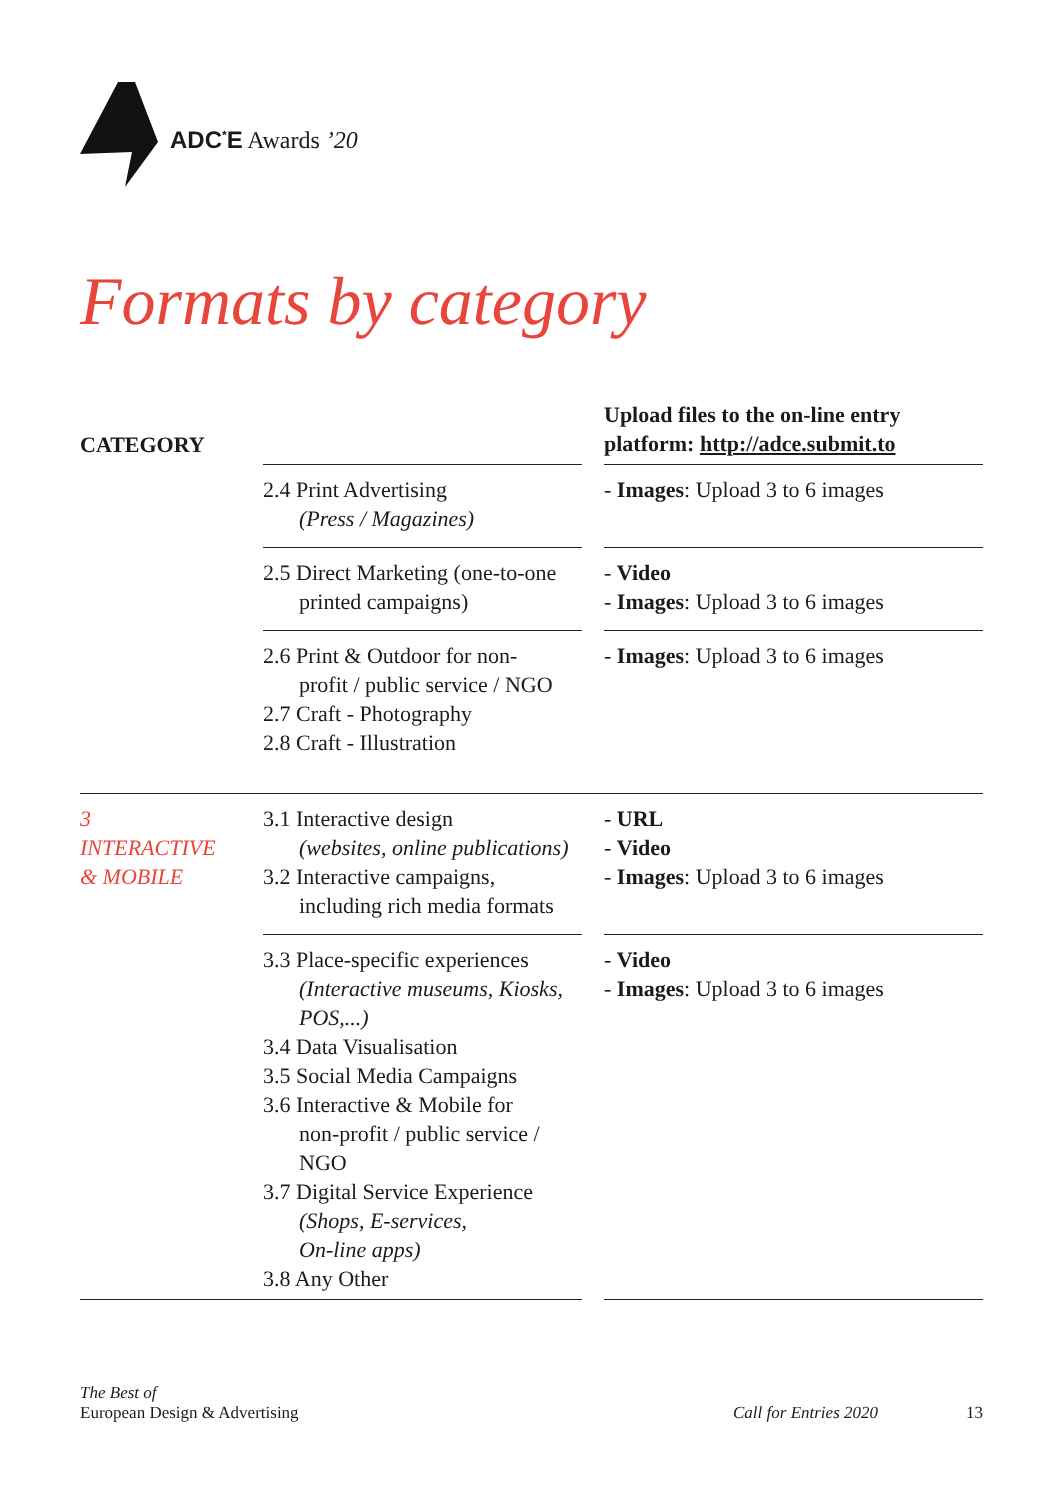ADC<sup>*</sup>E Awards ’20
Formats by category
| CATEGORY | | | Upload files to the on-line entry platform: http://adce.submit.to |
| --- | --- | --- | --- |
| | 2.4 Print Advertising (Press / Magazines) | | - Images : Upload 3 to 6 images |
| | 2.5 Direct Marketing (one-to-one printed campaigns) | | - Video - Images : Upload 3 to 6 images |
| | 2.6 Print & Outdoor for non- profit / public service / NGO 2.7 Craft - Photography 2.8 Craft - Illustration | | - Images : Upload 3 to 6 images |
| 3 INTERACTIVE & MOBILE | 3.1 Interactive design (websites, online publications) 3.2 Interactive campaigns, including rich media formats | | - URL - Video - Images : Upload 3 to 6 images |
| | 3.3 Place-specific experiences (Interactive museums, Kiosks, POS,...) 3.4 Data Visualisation 3.5 Social Media Campaigns 3.6 Interactive & Mobile for non-profit / public service / NGO 3.7 Digital Service Experience (Shops, E-services, On-line apps) 3.8 Any Other | | - Video - Images : Upload 3 to 6 images |
The Best of
European Design & Advertising
Call for Entries 2020 13